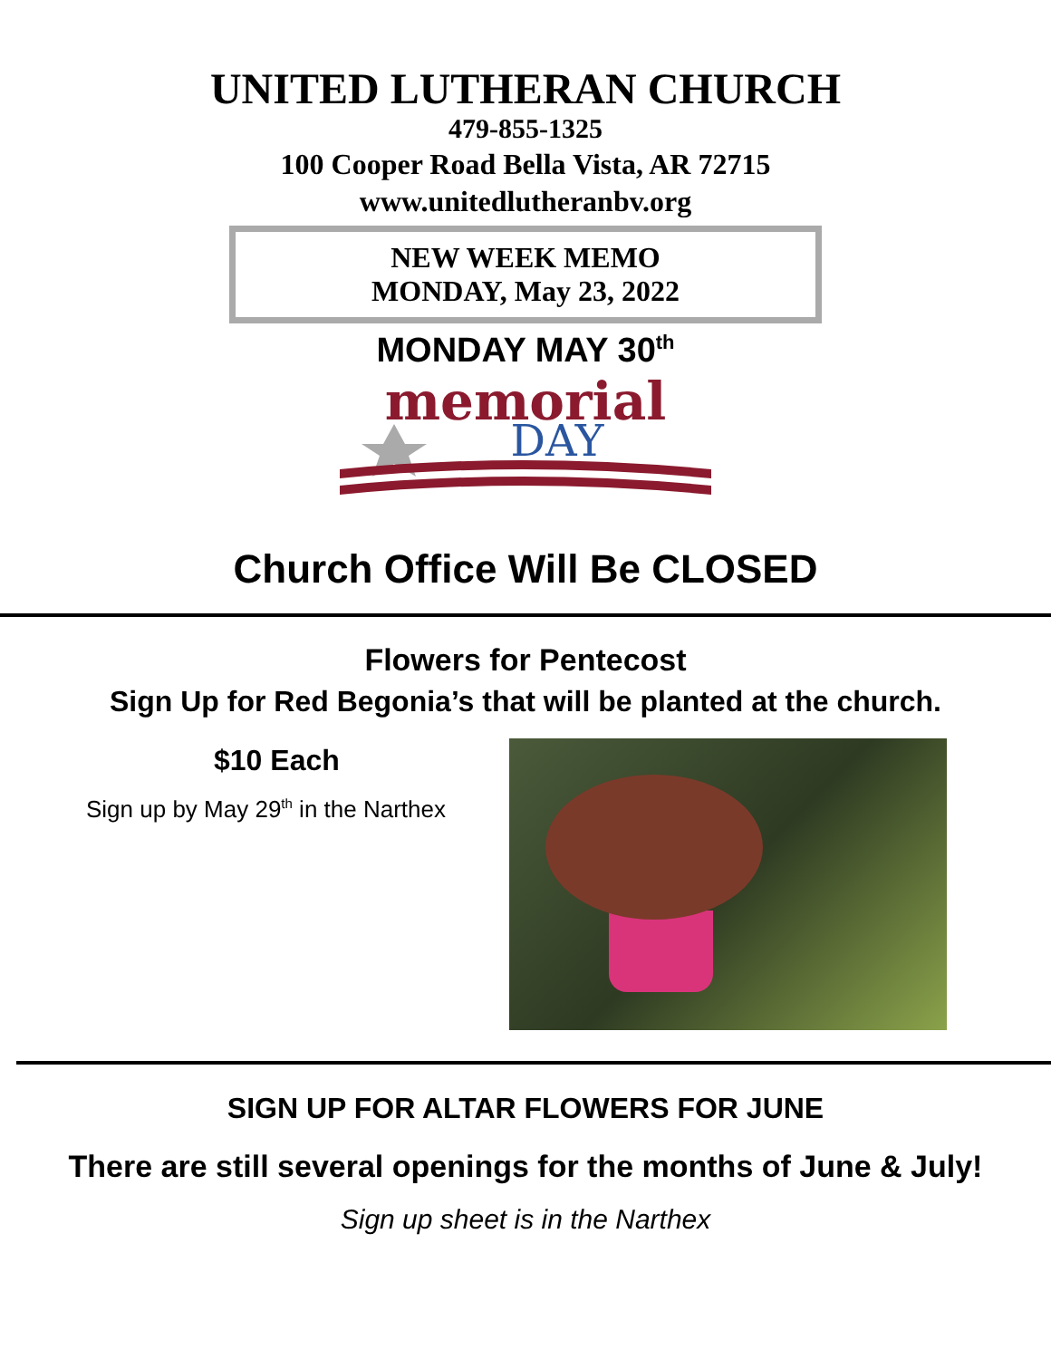UNITED LUTHERAN CHURCH
479-855-1325
100 Cooper Road Bella Vista, AR 72715
www.unitedlutheranbv.org
NEW WEEK MEMO
MONDAY, May 23, 2022
MONDAY MAY 30<sup>th</sup>
memorial
DAY
Church Office Will Be CLOSED
Flowers for Pentecost
Sign Up for Red Begonia’s that will be planted at the church.
$10 Each
Sign up by May 29<sup>th</sup> in the Narthex
SIGN UP FOR ALTAR FLOWERS FOR JUNE
There are still several openings for the months of June & July!
Sign up sheet is in the Narthex